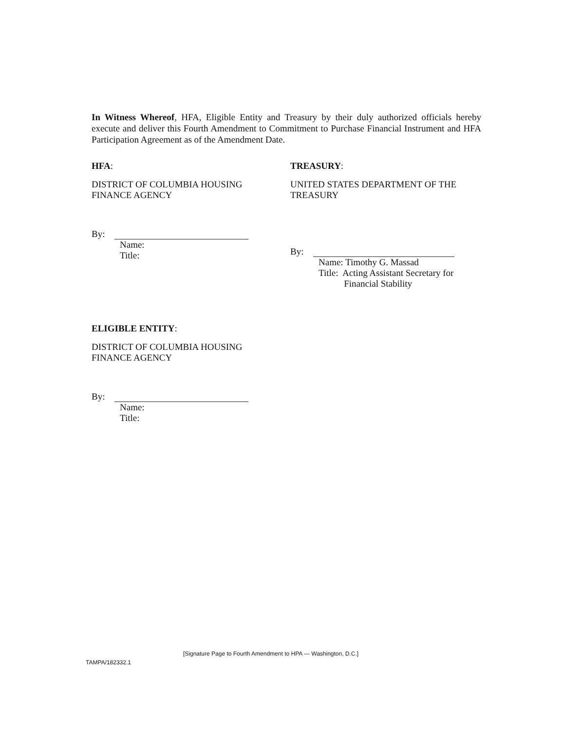In Witness Whereof, HFA, Eligible Entity and Treasury by their duly authorized officials hereby execute and deliver this Fourth Amendment to Commitment to Purchase Financial Instrument and HFA Participation Agreement as of the Amendment Date.
HFA:
DISTRICT OF COLUMBIA HOUSING
FINANCE AGENCY
By:
Name:
Title:
TREASURY:
UNITED STATES DEPARTMENT OF THE
TREASURY
By:
Name: Timothy G. Massad
Title: Acting Assistant Secretary for
Financial Stability
ELIGIBLE ENTITY:
DISTRICT OF COLUMBIA HOUSING
FINANCE AGENCY
By:
Name:
Title:
[Signature Page to Fourth Amendment to HPA — Washington, D.C.]
TAMPA/182332.1